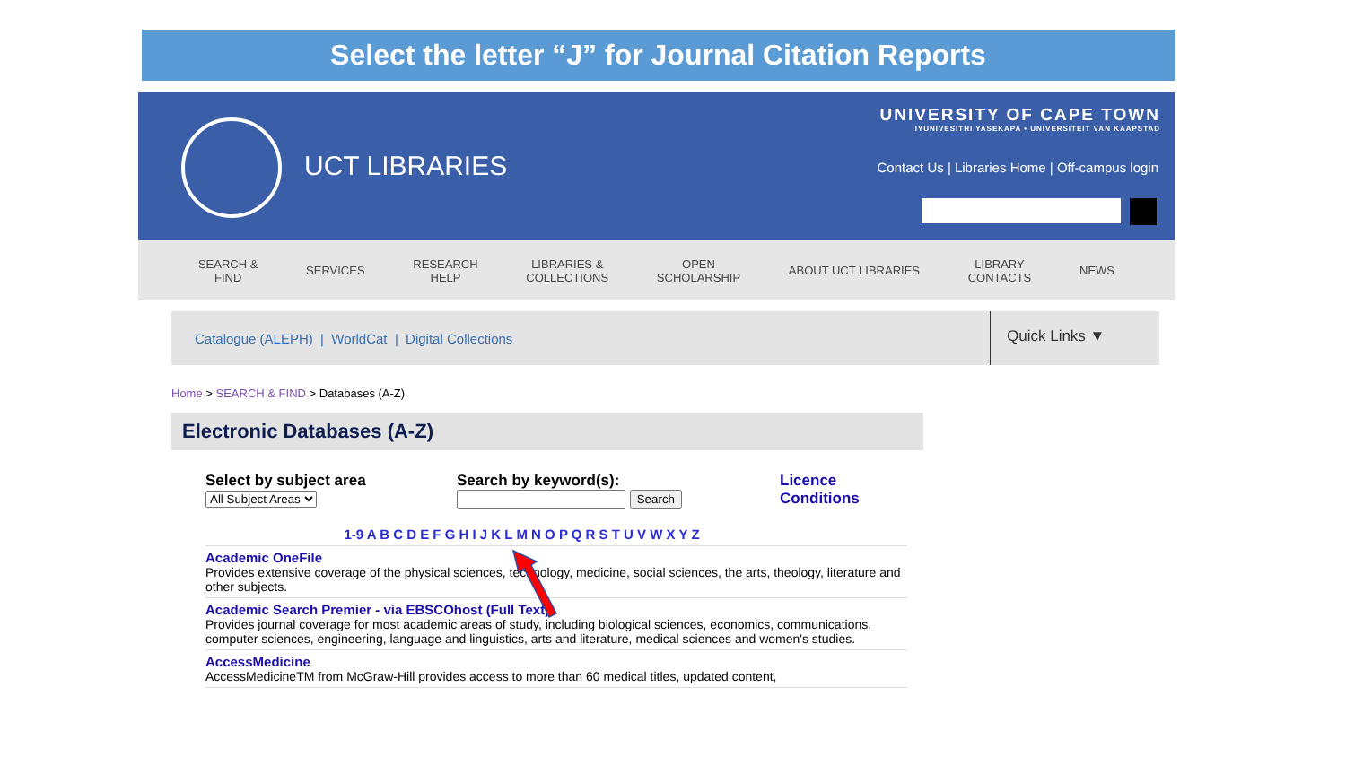Select the letter “J” for Journal Citation Reports
UCT LIBRARIES
UNIVERSITY OF CAPE TOWN
IYUNIVESITHI YASEKAPA • UNIVERSITEIT VAN KAAPSTAD
Contact Us | Libraries Home | Off-campus login
SEARCH &
FIND SERVICES RESEARCH
HELP LIBRARIES &
COLLECTIONS OPEN
SCHOLARSHIP ABOUT UCT LIBRARIES LIBRARY
CONTACTS NEWS
Catalogue (ALEPH) | WorldCat | Digital Collections Quick Links ▼
Home > SEARCH & FIND > Databases (A-Z)
Electronic Databases (A-Z)
Select by subject area
All Subject Areas
Search by keyword(s):
Search
Licence
Conditions
1-9 A B C D E F G H I J K L M N O P Q R S T U V W X Y Z
Academic OneFile
Provides extensive coverage of the physical sciences, technology, medicine, social sciences, the arts, theology, literature and other subjects.
Academic Search Premier - via EBSCOhost (Full Text)
Provides journal coverage for most academic areas of study, including biological sciences, economics, communications, computer sciences, engineering, language and linguistics, arts and literature, medical sciences and women's studies.
AccessMedicine
AccessMedicineTM from McGraw-Hill provides access to more than 60 medical titles, updated content,